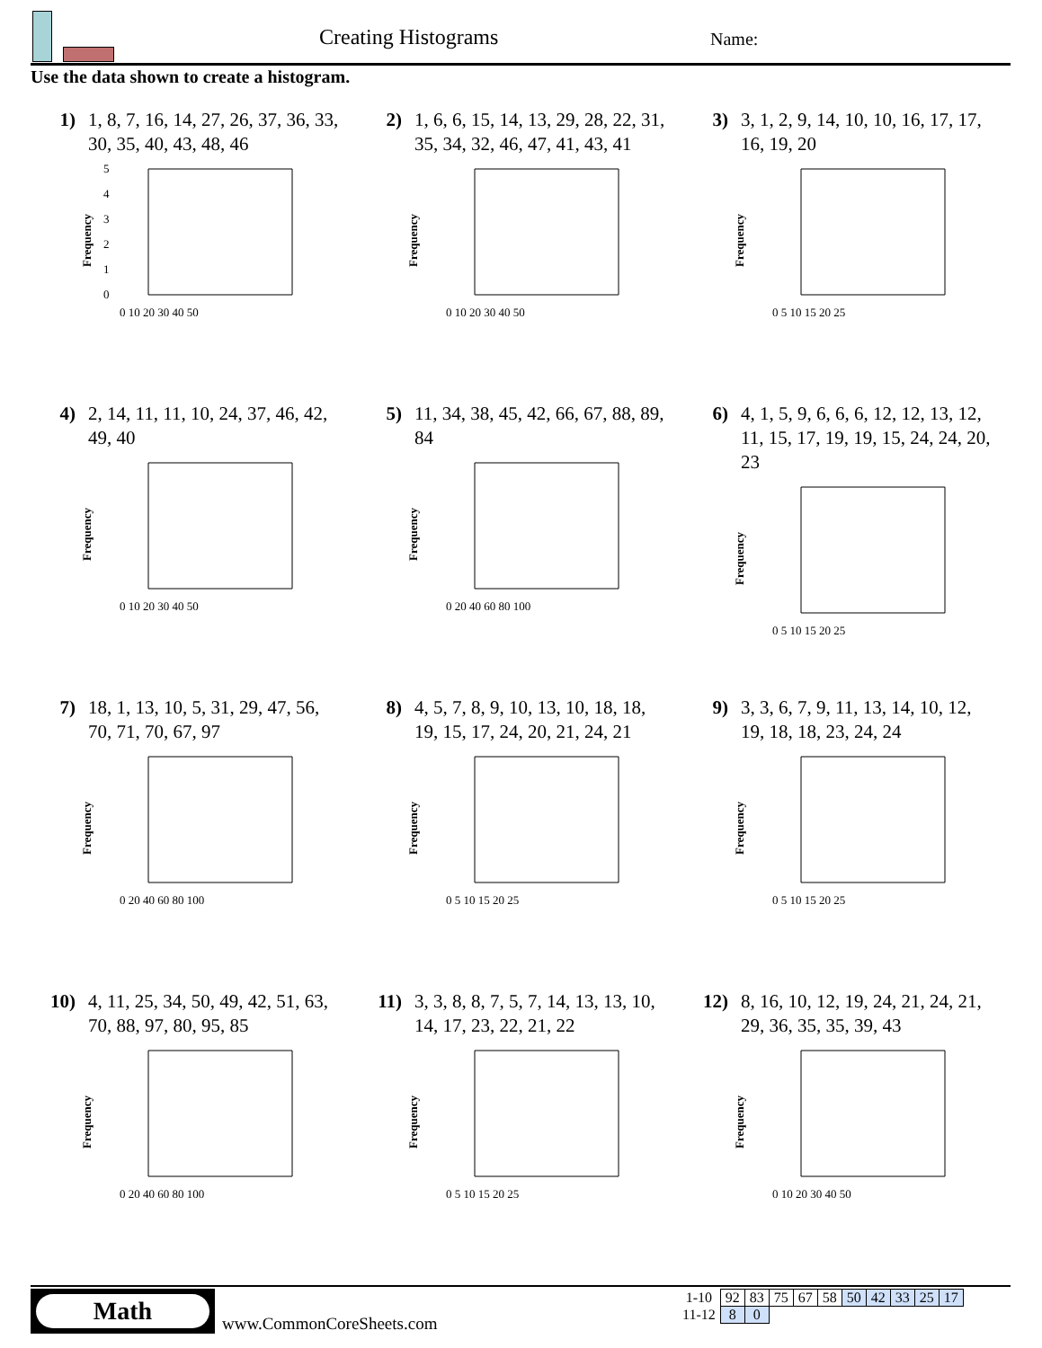Creating Histograms Name:
Use the data shown to create a histogram.
1) 1, 8, 7, 16, 14, 27, 26, 37, 36, 33, 30, 35, 40, 43, 48, 46
Frequency
5
4
3
2
1
0
0 10 20 30 40 50
2) 1, 6, 6, 15, 14, 13, 29, 28, 22, 31, 35, 34, 32, 46, 47, 41, 43, 41
Frequency
0 10 20 30 40 50
3) 3, 1, 2, 9, 14, 10, 10, 16, 17, 17, 16, 19, 20
Frequency
0 5 10 15 20 25
4) 2, 14, 11, 11, 10, 24, 37, 46, 42, 49, 40
Frequency
0 10 20 30 40 50
5) 11, 34, 38, 45, 42, 66, 67, 88, 89, 84
Frequency
0 20 40 60 80 100
6) 4, 1, 5, 9, 6, 6, 6, 12, 12, 13, 12, 11, 15, 17, 19, 19, 15, 24, 24, 20, 23
Frequency
0 5 10 15 20 25
7) 18, 1, 13, 10, 5, 31, 29, 47, 56, 70, 71, 70, 67, 97
Frequency
0 20 40 60 80 100
8) 4, 5, 7, 8, 9, 10, 13, 10, 18, 18, 19, 15, 17, 24, 20, 21, 24, 21
Frequency
0 5 10 15 20 25
9) 3, 3, 6, 7, 9, 11, 13, 14, 10, 12, 19, 18, 18, 23, 24, 24
Frequency
0 5 10 15 20 25
10) 4, 11, 25, 34, 50, 49, 42, 51, 63, 70, 88, 97, 80, 95, 85
Frequency
0 20 40 60 80 100
11) 3, 3, 8, 8, 7, 5, 7, 14, 13, 13, 10, 14, 17, 23, 22, 21, 22
Frequency
0 5 10 15 20 25
12) 8, 16, 10, 12, 19, 24, 21, 24, 21, 29, 36, 35, 35, 39, 43
Frequency
0 10 20 30 40 50
Math
www.CommonCoreSheets.com
| 1-10 | 92 | 83 | 75 | 67 | 58 | 50 | 42 | 33 | 25 | 17 |
| 11-12 | 8 | 0 | | | | | | | | |